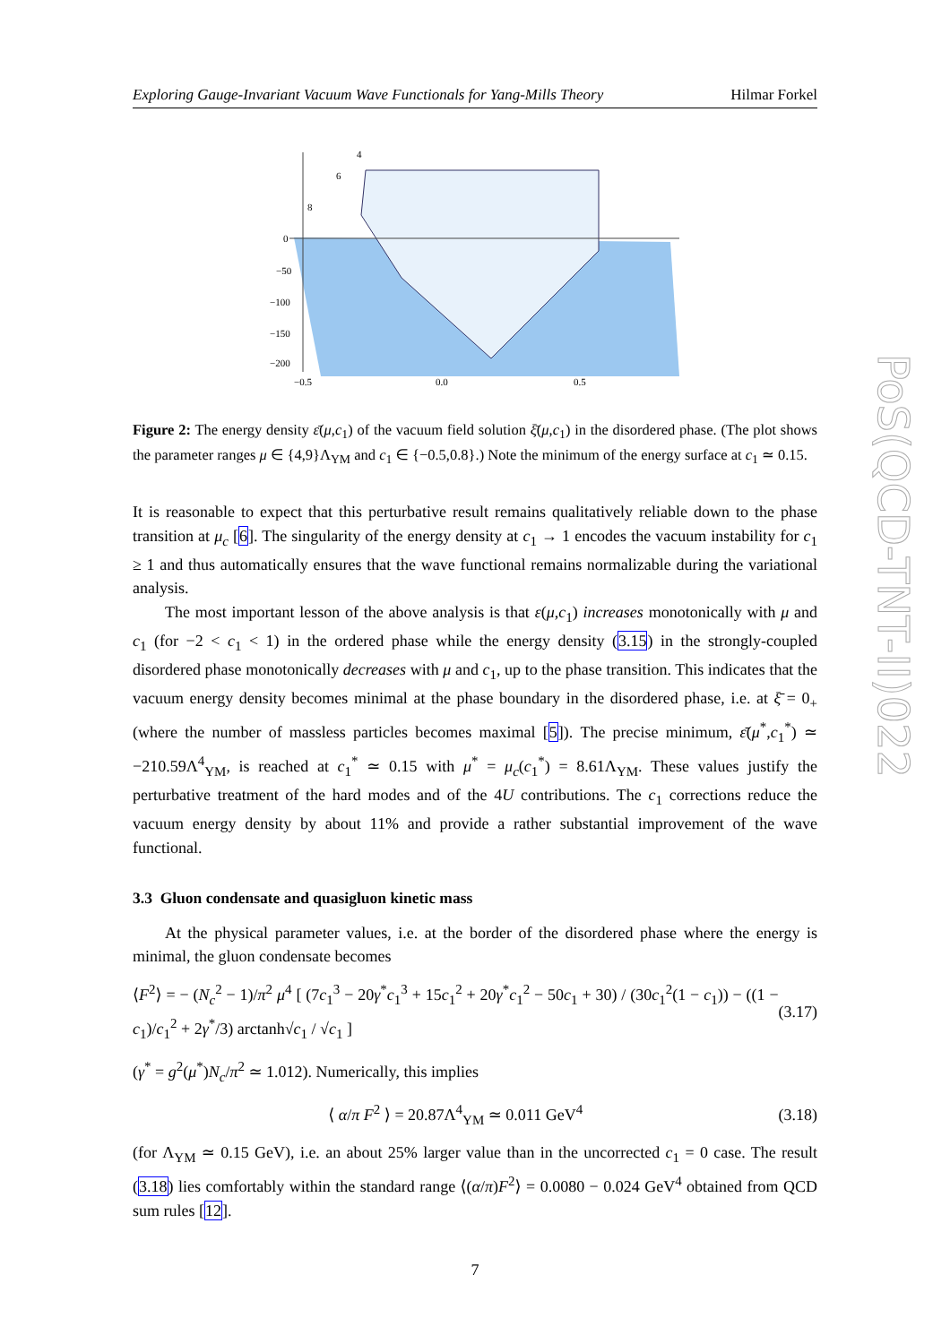Exploring Gauge-Invariant Vacuum Wave Functionals for Yang-Mills Theory Hilmar Forkel
PoS(QCD-TNT-II)022
0
−50
−100
−150
−200
−0.5
0.0
0.5
4
6
8
Figure 2: The energy density ε̄(μ,c<sub>1</sub>) of the vacuum field solution ξ̄(μ,c<sub>1</sub>) in the disordered phase. (The plot shows the parameter ranges μ ∈ {4,9}Λ<sub>YM</sub> and c<sub>1</sub> ∈ {−0.5,0.8}.) Note the minimum of the energy surface at c<sub>1</sub> ≃ 0.15.
It is reasonable to expect that this perturbative result remains qualitatively reliable down to the phase transition at μ<sub>c</sub> [6]. The singularity of the energy density at c<sub>1</sub> → 1 encodes the vacuum instability for c<sub>1</sub> ≥ 1 and thus automatically ensures that the wave functional remains normalizable during the variational analysis.
The most important lesson of the above analysis is that ε(μ,c<sub>1</sub>) increases monotonically with μ and c<sub>1</sub> (for −2 < c<sub>1</sub> < 1) in the ordered phase while the energy density (3.15) in the strongly-coupled disordered phase monotonically decreases with μ and c<sub>1</sub>, up to the phase transition. This indicates that the vacuum energy density becomes minimal at the phase boundary in the disordered phase, i.e. at ξ̄ = 0<sub>+</sub> (where the number of massless particles becomes maximal [5]). The precise minimum, ε̄(μ<sup>*</sup>,c<sub>1</sub><sup>*</sup>) ≃ −210.59Λ<sup>4</sup><sub>YM</sub>, is reached at c<sub>1</sub><sup>*</sup> ≃ 0.15 with μ<sup>*</sup> = μ<sub>c</sub>(c<sub>1</sub><sup>*</sup>) = 8.61Λ<sub>YM</sub>. These values justify the perturbative treatment of the hard modes and of the 4U contributions. The c<sub>1</sub> corrections reduce the vacuum energy density by about 11% and provide a rather substantial improvement of the wave functional.
3.3 Gluon condensate and quasigluon kinetic mass
At the physical parameter values, i.e. at the border of the disordered phase where the energy is minimal, the gluon condensate becomes
⟨F<sup>2</sup>⟩ = − (N<sub>c</sub><sup>2</sup> − 1)/π<sup>2</sup> μ<sup>4</sup> [ (7c<sub>1</sub><sup>3</sup> − 20γ<sup>*</sup>c<sub>1</sub><sup>3</sup> + 15c<sub>1</sub><sup>2</sup> + 20γ<sup>*</sup>c<sub>1</sub><sup>2</sup> − 50c<sub>1</sub> + 30) / (30c<sub>1</sub><sup>2</sup>(1 − c<sub>1</sub>)) − ((1 − c<sub>1</sub>)/c<sub>1</sub><sup>2</sup> + 2γ<sup>*</sup>/3) arctanh√c<sub>1</sub> / √c<sub>1</sub> ] (3.17)
(γ<sup>*</sup> = g<sup>2</sup>(μ<sup>*</sup>)N<sub>c</sub>/π<sup>2</sup> ≃ 1.012). Numerically, this implies
⟨ α/π F<sup>2</sup> ⟩ = 20.87Λ<sup>4</sup><sub>YM</sub> ≃ 0.011 GeV<sup>4</sup> (3.18)
(for Λ<sub>YM</sub> ≃ 0.15 GeV), i.e. an about 25% larger value than in the uncorrected c<sub>1</sub> = 0 case. The result (3.18) lies comfortably within the standard range ⟨(α/π)F<sup>2</sup>⟩ = 0.0080 − 0.024 GeV<sup>4</sup> obtained from QCD sum rules [12].
7